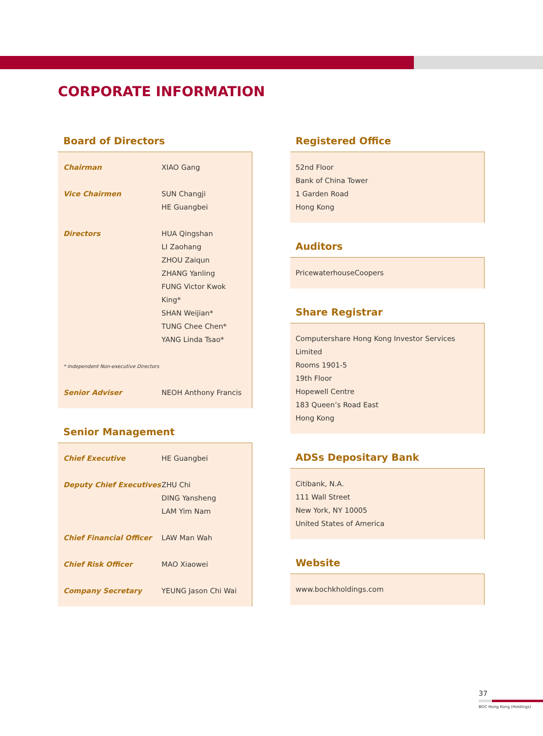CORPORATE INFORMATION
Board of Directors
| Chairman | XIAO Gang |
| Vice Chairmen | SUN Changji HE Guangbei |
| Directors | HUA Qingshan LI Zaohang ZHOU Zaiqun ZHANG Yanling FUNG Victor Kwok King* SHAN Weijian* TUNG Chee Chen* YANG Linda Tsao* |
| * Independent Non-executive Directors | |
| Senior Adviser | NEOH Anthony Francis |
Senior Management
| Chief Executive | HE Guangbei |
| Deputy Chief Executives | ZHU Chi DING Yansheng LAM Yim Nam |
| Chief Financial Officer | LAW Man Wah |
| Chief Risk Officer | MAO Xiaowei |
| Company Secretary | YEUNG Jason Chi Wai |
Registered Office
52nd Floor
Bank of China Tower
1 Garden Road
Hong Kong
Auditors
PricewaterhouseCoopers
Share Registrar
Computershare Hong Kong Investor Services Limited
Rooms 1901-5
19th Floor
Hopewell Centre
183 Queen’s Road East
Hong Kong
ADSs Depositary Bank
Citibank, N.A.
111 Wall Street
New York, NY 10005
United States of America
Website
www.bochkholdings.com
37
BOC Hong Kong (Holdings)